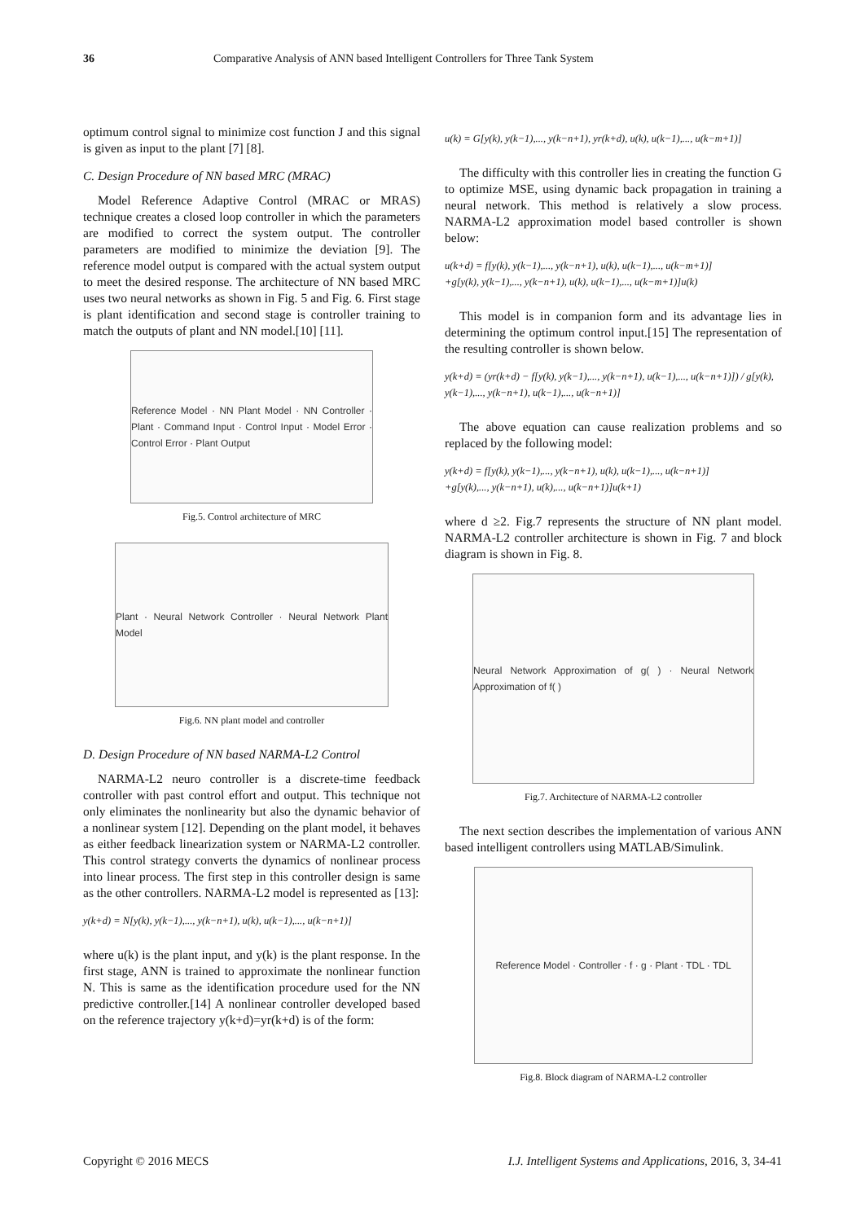36 Comparative Analysis of ANN based Intelligent Controllers for Three Tank System
optimum control signal to minimize cost function J and this signal is given as input to the plant [7] [8].
C. Design Procedure of NN based MRC (MRAC)
Model Reference Adaptive Control (MRAC or MRAS) technique creates a closed loop controller in which the parameters are modified to correct the system output. The controller parameters are modified to minimize the deviation [9]. The reference model output is compared with the actual system output to meet the desired response. The architecture of NN based MRC uses two neural networks as shown in Fig. 5 and Fig. 6. First stage is plant identification and second stage is controller training to match the outputs of plant and NN model.[10] [11].
Reference Model · NN Plant Model · NN Controller · Plant · Command Input · Control Input · Model Error · Control Error · Plant Output
Fig.5. Control architecture of MRC
Plant · Neural Network Controller · Neural Network Plant Model
Fig.6. NN plant model and controller
D. Design Procedure of NN based NARMA-L2 Control
NARMA-L2 neuro controller is a discrete-time feedback controller with past control effort and output. This technique not only eliminates the nonlinearity but also the dynamic behavior of a nonlinear system [12]. Depending on the plant model, it behaves as either feedback linearization system or NARMA-L2 controller. This control strategy converts the dynamics of nonlinear process into linear process. The first step in this controller design is same as the other controllers. NARMA-L2 model is represented as [13]:
y(k+d) = N[y(k), y(k−1),..., y(k−n+1), u(k), u(k−1),..., u(k−n+1)]
where u(k) is the plant input, and y(k) is the plant response. In the first stage, ANN is trained to approximate the nonlinear function N. This is same as the identification procedure used for the NN predictive controller.[14] A nonlinear controller developed based on the reference trajectory y(k+d)=yr(k+d) is of the form:
u(k) = G[y(k), y(k−1),..., y(k−n+1), yr(k+d), u(k), u(k−1),..., u(k−m+1)]
The difficulty with this controller lies in creating the function G to optimize MSE, using dynamic back propagation in training a neural network. This method is relatively a slow process. NARMA-L2 approximation model based controller is shown below:
u(k+d) = f[y(k), y(k−1),..., y(k−n+1), u(k), u(k−1),..., u(k−m+1)]
+g[y(k), y(k−1),..., y(k−n+1), u(k), u(k−1),..., u(k−m+1)]u(k)
This model is in companion form and its advantage lies in determining the optimum control input.[15] The representation of the resulting controller is shown below.
y(k+d) = (yr(k+d) − f[y(k), y(k−1),..., y(k−n+1), u(k−1),..., u(k−n+1)]) / g[y(k), y(k−1),..., y(k−n+1), u(k−1),..., u(k−n+1)]
The above equation can cause realization problems and so replaced by the following model:
y(k+d) = f[y(k), y(k−1),..., y(k−n+1), u(k), u(k−1),..., u(k−n+1)]
+g[y(k),..., y(k−n+1), u(k),..., u(k−n+1)]u(k+1)
where d ≥2. Fig.7 represents the structure of NN plant model. NARMA-L2 controller architecture is shown in Fig. 7 and block diagram is shown in Fig. 8.
Neural Network Approximation of g( ) · Neural Network Approximation of f( )
Fig.7. Architecture of NARMA-L2 controller
The next section describes the implementation of various ANN based intelligent controllers using MATLAB/Simulink.
Reference Model · Controller · f · g · Plant · TDL · TDL
Fig.8. Block diagram of NARMA-L2 controller
Copyright © 2016 MECS I.J. Intelligent Systems and Applications, 2016, 3, 34-41